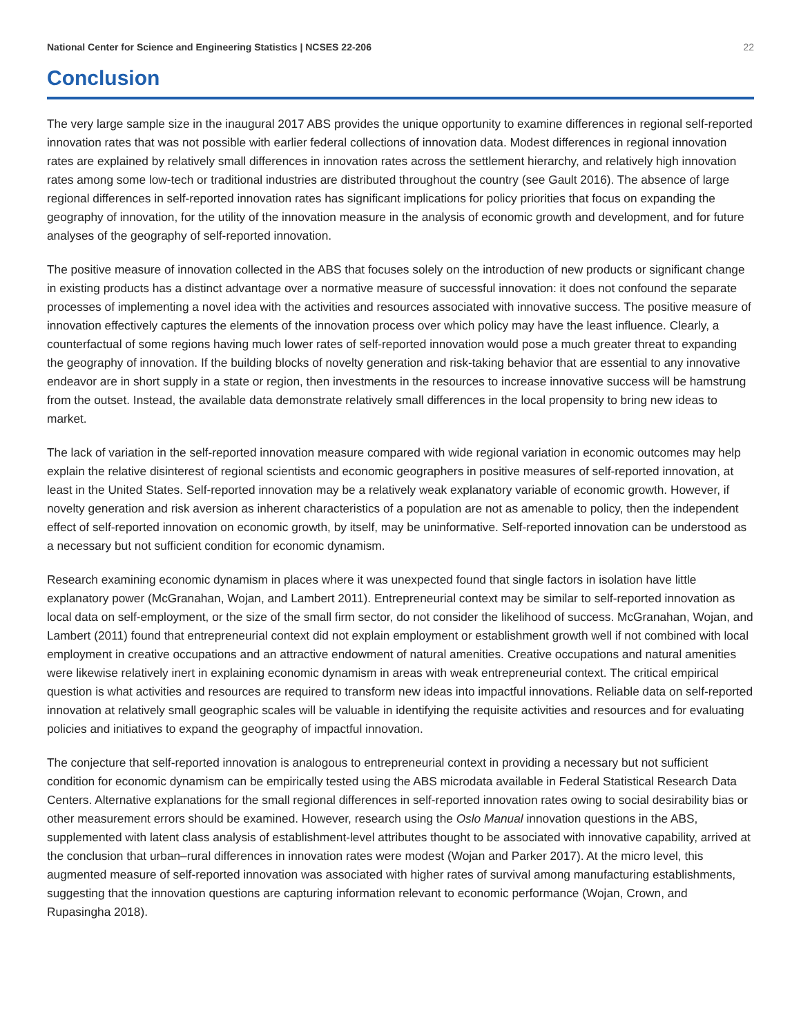National Center for Science and Engineering Statistics | NCSES 22-206 22
Conclusion
The very large sample size in the inaugural 2017 ABS provides the unique opportunity to examine differences in regional self-reported innovation rates that was not possible with earlier federal collections of innovation data. Modest differences in regional innovation rates are explained by relatively small differences in innovation rates across the settlement hierarchy, and relatively high innovation rates among some low-tech or traditional industries are distributed throughout the country (see Gault 2016). The absence of large regional differences in self-reported innovation rates has significant implications for policy priorities that focus on expanding the geography of innovation, for the utility of the innovation measure in the analysis of economic growth and development, and for future analyses of the geography of self-reported innovation.
The positive measure of innovation collected in the ABS that focuses solely on the introduction of new products or significant change in existing products has a distinct advantage over a normative measure of successful innovation: it does not confound the separate processes of implementing a novel idea with the activities and resources associated with innovative success. The positive measure of innovation effectively captures the elements of the innovation process over which policy may have the least influence. Clearly, a counterfactual of some regions having much lower rates of self-reported innovation would pose a much greater threat to expanding the geography of innovation. If the building blocks of novelty generation and risk-taking behavior that are essential to any innovative endeavor are in short supply in a state or region, then investments in the resources to increase innovative success will be hamstrung from the outset. Instead, the available data demonstrate relatively small differences in the local propensity to bring new ideas to market.
The lack of variation in the self-reported innovation measure compared with wide regional variation in economic outcomes may help explain the relative disinterest of regional scientists and economic geographers in positive measures of self-reported innovation, at least in the United States. Self-reported innovation may be a relatively weak explanatory variable of economic growth. However, if novelty generation and risk aversion as inherent characteristics of a population are not as amenable to policy, then the independent effect of self-reported innovation on economic growth, by itself, may be uninformative. Self-reported innovation can be understood as a necessary but not sufficient condition for economic dynamism.
Research examining economic dynamism in places where it was unexpected found that single factors in isolation have little explanatory power (McGranahan, Wojan, and Lambert 2011). Entrepreneurial context may be similar to self-reported innovation as local data on self-employment, or the size of the small firm sector, do not consider the likelihood of success. McGranahan, Wojan, and Lambert (2011) found that entrepreneurial context did not explain employment or establishment growth well if not combined with local employment in creative occupations and an attractive endowment of natural amenities. Creative occupations and natural amenities were likewise relatively inert in explaining economic dynamism in areas with weak entrepreneurial context. The critical empirical question is what activities and resources are required to transform new ideas into impactful innovations. Reliable data on self-reported innovation at relatively small geographic scales will be valuable in identifying the requisite activities and resources and for evaluating policies and initiatives to expand the geography of impactful innovation.
The conjecture that self-reported innovation is analogous to entrepreneurial context in providing a necessary but not sufficient condition for economic dynamism can be empirically tested using the ABS microdata available in Federal Statistical Research Data Centers. Alternative explanations for the small regional differences in self-reported innovation rates owing to social desirability bias or other measurement errors should be examined. However, research using the Oslo Manual innovation questions in the ABS, supplemented with latent class analysis of establishment-level attributes thought to be associated with innovative capability, arrived at the conclusion that urban–rural differences in innovation rates were modest (Wojan and Parker 2017). At the micro level, this augmented measure of self-reported innovation was associated with higher rates of survival among manufacturing establishments, suggesting that the innovation questions are capturing information relevant to economic performance (Wojan, Crown, and Rupasingha 2018).